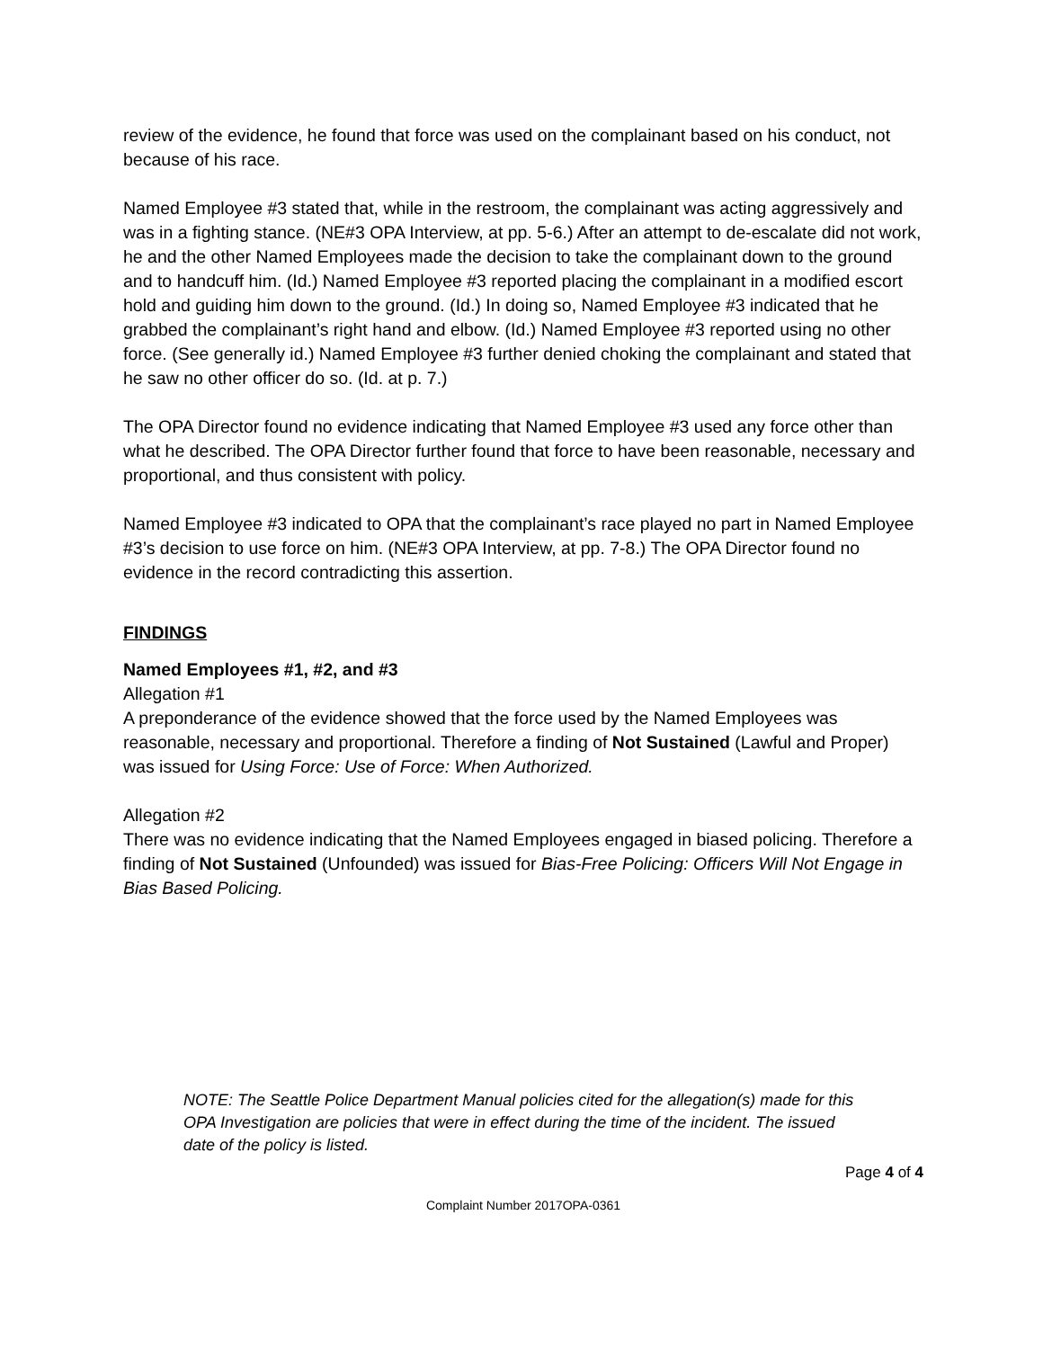review of the evidence, he found that force was used on the complainant based on his conduct, not because of his race.
Named Employee #3 stated that, while in the restroom, the complainant was acting aggressively and was in a fighting stance. (NE#3 OPA Interview, at pp. 5-6.) After an attempt to de-escalate did not work, he and the other Named Employees made the decision to take the complainant down to the ground and to handcuff him. (Id.) Named Employee #3 reported placing the complainant in a modified escort hold and guiding him down to the ground. (Id.) In doing so, Named Employee #3 indicated that he grabbed the complainant’s right hand and elbow. (Id.) Named Employee #3 reported using no other force. (See generally id.) Named Employee #3 further denied choking the complainant and stated that he saw no other officer do so. (Id. at p. 7.)
The OPA Director found no evidence indicating that Named Employee #3 used any force other than what he described. The OPA Director further found that force to have been reasonable, necessary and proportional, and thus consistent with policy.
Named Employee #3 indicated to OPA that the complainant’s race played no part in Named Employee #3’s decision to use force on him. (NE#3 OPA Interview, at pp. 7-8.) The OPA Director found no evidence in the record contradicting this assertion.
FINDINGS
Named Employees #1, #2, and #3
Allegation #1
A preponderance of the evidence showed that the force used by the Named Employees was reasonable, necessary and proportional. Therefore a finding of Not Sustained (Lawful and Proper) was issued for Using Force: Use of Force: When Authorized.
Allegation #2
There was no evidence indicating that the Named Employees engaged in biased policing. Therefore a finding of Not Sustained (Unfounded) was issued for Bias-Free Policing: Officers Will Not Engage in Bias Based Policing.
NOTE: The Seattle Police Department Manual policies cited for the allegation(s) made for this OPA Investigation are policies that were in effect during the time of the incident. The issued date of the policy is listed.
Page 4 of 4
Complaint Number 2017OPA-0361